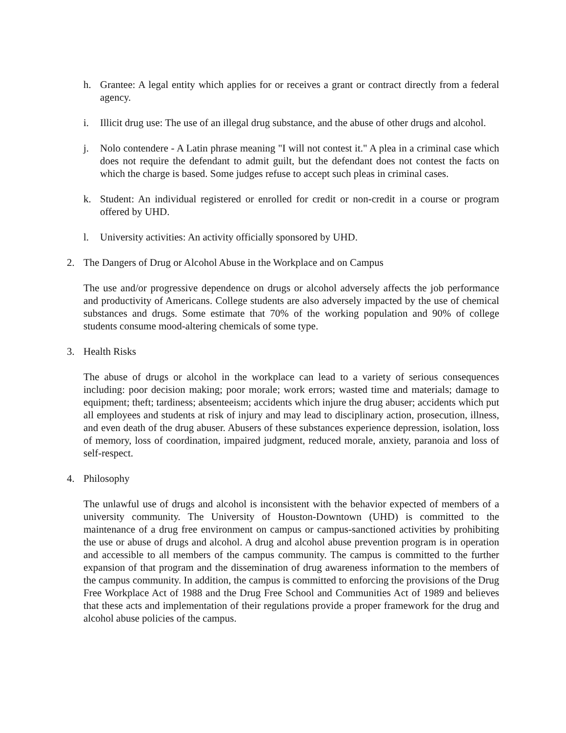h. Grantee: A legal entity which applies for or receives a grant or contract directly from a federal agency.
i. Illicit drug use: The use of an illegal drug substance, and the abuse of other drugs and alcohol.
j. Nolo contendere - A Latin phrase meaning "I will not contest it." A plea in a criminal case which does not require the defendant to admit guilt, but the defendant does not contest the facts on which the charge is based. Some judges refuse to accept such pleas in criminal cases.
k. Student: An individual registered or enrolled for credit or non-credit in a course or program offered by UHD.
l. University activities: An activity officially sponsored by UHD.
2. The Dangers of Drug or Alcohol Abuse in the Workplace and on Campus
The use and/or progressive dependence on drugs or alcohol adversely affects the job performance and productivity of Americans. College students are also adversely impacted by the use of chemical substances and drugs. Some estimate that 70% of the working population and 90% of college students consume mood-altering chemicals of some type.
3. Health Risks
The abuse of drugs or alcohol in the workplace can lead to a variety of serious consequences including: poor decision making; poor morale; work errors; wasted time and materials; damage to equipment; theft; tardiness; absenteeism; accidents which injure the drug abuser; accidents which put all employees and students at risk of injury and may lead to disciplinary action, prosecution, illness, and even death of the drug abuser. Abusers of these substances experience depression, isolation, loss of memory, loss of coordination, impaired judgment, reduced morale, anxiety, paranoia and loss of self-respect.
4. Philosophy
The unlawful use of drugs and alcohol is inconsistent with the behavior expected of members of a university community. The University of Houston-Downtown (UHD) is committed to the maintenance of a drug free environment on campus or campus-sanctioned activities by prohibiting the use or abuse of drugs and alcohol. A drug and alcohol abuse prevention program is in operation and accessible to all members of the campus community. The campus is committed to the further expansion of that program and the dissemination of drug awareness information to the members of the campus community. In addition, the campus is committed to enforcing the provisions of the Drug Free Workplace Act of 1988 and the Drug Free School and Communities Act of 1989 and believes that these acts and implementation of their regulations provide a proper framework for the drug and alcohol abuse policies of the campus.